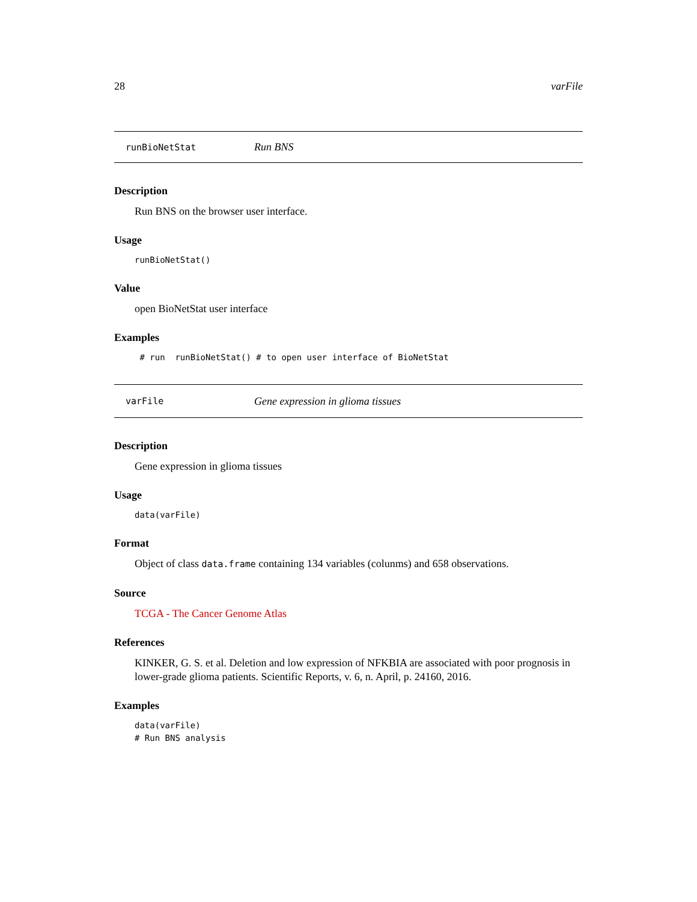28 varFile
runBioNetStat Run BNS
Description
Run BNS on the browser user interface.
Usage
runBioNetStat()
Value
open BioNetStat user interface
Examples
# run runBioNetStat() # to open user interface of BioNetStat
varFile Gene expression in glioma tissues
Description
Gene expression in glioma tissues
Usage
data(varFile)
Format
Object of class data.frame containing 134 variables (colunms) and 658 observations.
Source
TCGA - The Cancer Genome Atlas
References
KINKER, G. S. et al. Deletion and low expression of NFKBIA are associated with poor prognosis in lower-grade glioma patients. Scientific Reports, v. 6, n. April, p. 24160, 2016.
Examples
data(varFile) # Run BNS analysis